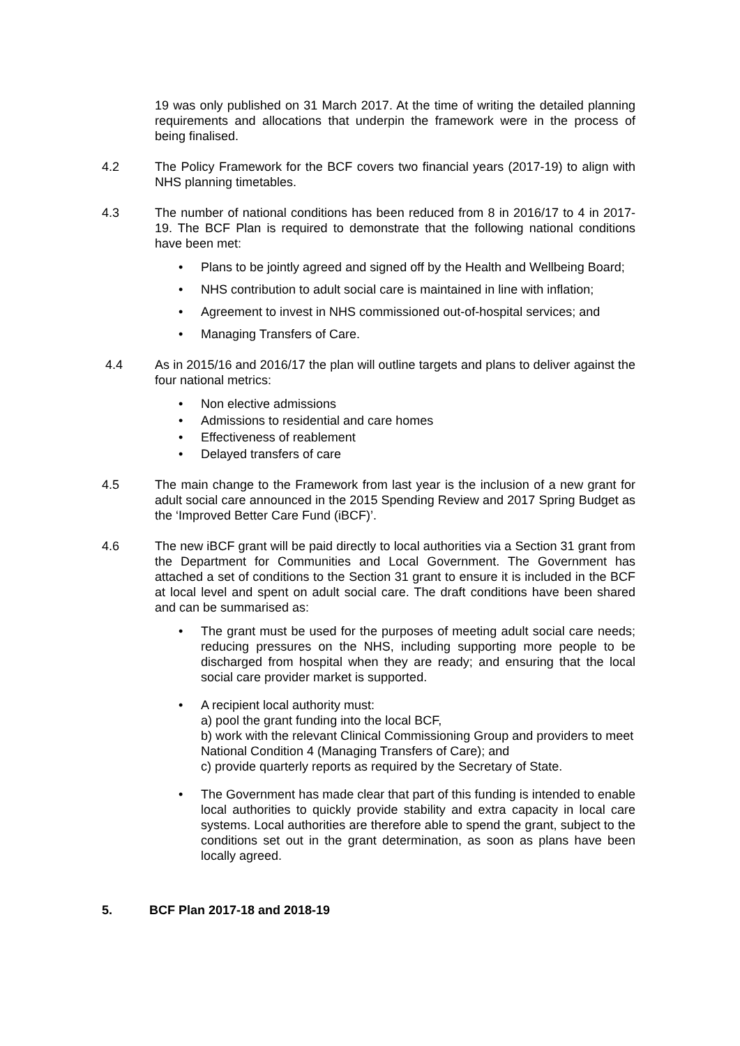19 was only published on 31 March 2017. At the time of writing the detailed planning requirements and allocations that underpin the framework were in the process of being finalised.
4.2 The Policy Framework for the BCF covers two financial years (2017-19) to align with NHS planning timetables.
4.3 The number of national conditions has been reduced from 8 in 2016/17 to 4 in 2017-19. The BCF Plan is required to demonstrate that the following national conditions have been met:
• Plans to be jointly agreed and signed off by the Health and Wellbeing Board;
• NHS contribution to adult social care is maintained in line with inflation;
• Agreement to invest in NHS commissioned out-of-hospital services; and
• Managing Transfers of Care.
4.4 As in 2015/16 and 2016/17 the plan will outline targets and plans to deliver against the four national metrics:
• Non elective admissions
• Admissions to residential and care homes
• Effectiveness of reablement
• Delayed transfers of care
4.5 The main change to the Framework from last year is the inclusion of a new grant for adult social care announced in the 2015 Spending Review and 2017 Spring Budget as the ‘Improved Better Care Fund (iBCF)’.
4.6 The new iBCF grant will be paid directly to local authorities via a Section 31 grant from the Department for Communities and Local Government. The Government has attached a set of conditions to the Section 31 grant to ensure it is included in the BCF at local level and spent on adult social care. The draft conditions have been shared and can be summarised as:
• The grant must be used for the purposes of meeting adult social care needs; reducing pressures on the NHS, including supporting more people to be discharged from hospital when they are ready; and ensuring that the local social care provider market is supported.
• A recipient local authority must:
a) pool the grant funding into the local BCF,
b) work with the relevant Clinical Commissioning Group and providers to meet National Condition 4 (Managing Transfers of Care); and
c) provide quarterly reports as required by the Secretary of State.
• The Government has made clear that part of this funding is intended to enable local authorities to quickly provide stability and extra capacity in local care systems. Local authorities are therefore able to spend the grant, subject to the conditions set out in the grant determination, as soon as plans have been locally agreed.
5. BCF Plan 2017-18 and 2018-19